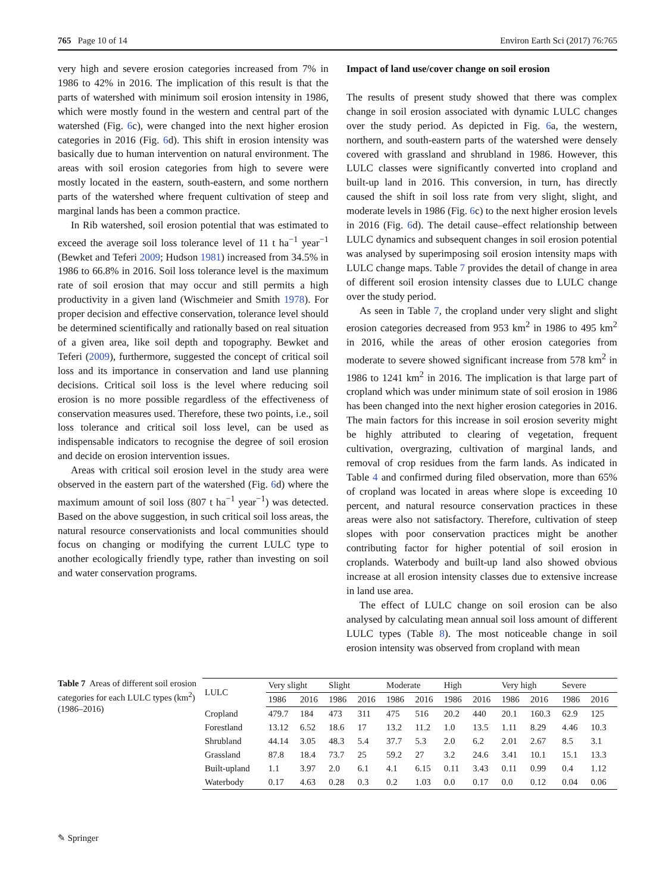765 Page 10 of 14 Environ Earth Sci (2017) 76:765
very high and severe erosion categories increased from 7% in 1986 to 42% in 2016. The implication of this result is that the parts of watershed with minimum soil erosion intensity in 1986, which were mostly found in the western and central part of the watershed (Fig. 6c), were changed into the next higher erosion categories in 2016 (Fig. 6d). This shift in erosion intensity was basically due to human intervention on natural environment. The areas with soil erosion categories from high to severe were mostly located in the eastern, south-eastern, and some northern parts of the watershed where frequent cultivation of steep and marginal lands has been a common practice.
In Rib watershed, soil erosion potential that was estimated to exceed the average soil loss tolerance level of 11 t ha<sup>−1</sup> year<sup>−1</sup> (Bewket and Teferi 2009; Hudson 1981) increased from 34.5% in 1986 to 66.8% in 2016. Soil loss tolerance level is the maximum rate of soil erosion that may occur and still permits a high productivity in a given land (Wischmeier and Smith 1978). For proper decision and effective conservation, tolerance level should be determined scientifically and rationally based on real situation of a given area, like soil depth and topography. Bewket and Teferi (2009), furthermore, suggested the concept of critical soil loss and its importance in conservation and land use planning decisions. Critical soil loss is the level where reducing soil erosion is no more possible regardless of the effectiveness of conservation measures used. Therefore, these two points, i.e., soil loss tolerance and critical soil loss level, can be used as indispensable indicators to recognise the degree of soil erosion and decide on erosion intervention issues.
Areas with critical soil erosion level in the study area were observed in the eastern part of the watershed (Fig. 6d) where the maximum amount of soil loss (807 t ha<sup>−1</sup> year<sup>−1</sup>) was detected. Based on the above suggestion, in such critical soil loss areas, the natural resource conservationists and local communities should focus on changing or modifying the current LULC type to another ecologically friendly type, rather than investing on soil and water conservation programs.
Impact of land use/cover change on soil erosion
The results of present study showed that there was complex change in soil erosion associated with dynamic LULC changes over the study period. As depicted in Fig. 6a, the western, northern, and south-eastern parts of the watershed were densely covered with grassland and shrubland in 1986. However, this LULC classes were significantly converted into cropland and built-up land in 2016. This conversion, in turn, has directly caused the shift in soil loss rate from very slight, slight, and moderate levels in 1986 (Fig. 6c) to the next higher erosion levels in 2016 (Fig. 6d). The detail cause–effect relationship between LULC dynamics and subsequent changes in soil erosion potential was analysed by superimposing soil erosion intensity maps with LULC change maps. Table 7 provides the detail of change in area of different soil erosion intensity classes due to LULC change over the study period.
As seen in Table 7, the cropland under very slight and slight erosion categories decreased from 953 km<sup>2</sup> in 1986 to 495 km<sup>2</sup> in 2016, while the areas of other erosion categories from moderate to severe showed significant increase from 578 km<sup>2</sup> in 1986 to 1241 km<sup>2</sup> in 2016. The implication is that large part of cropland which was under minimum state of soil erosion in 1986 has been changed into the next higher erosion categories in 2016. The main factors for this increase in soil erosion severity might be highly attributed to clearing of vegetation, frequent cultivation, overgrazing, cultivation of marginal lands, and removal of crop residues from the farm lands. As indicated in Table 4 and confirmed during filed observation, more than 65% of cropland was located in areas where slope is exceeding 10 percent, and natural resource conservation practices in these areas were also not satisfactory. Therefore, cultivation of steep slopes with poor conservation practices might be another contributing factor for higher potential of soil erosion in croplands. Waterbody and built-up land also showed obvious increase at all erosion intensity classes due to extensive increase in land use area.
The effect of LULC change on soil erosion can be also analysed by calculating mean annual soil loss amount of different LULC types (Table 8). The most noticeable change in soil erosion intensity was observed from cropland with mean
Table 7 Areas of different soil erosion categories for each LULC types (km<sup>2</sup>) (1986–2016)
| LULC | Very slight | | Slight | | Moderate | | High | | Very high | | Severe | |
| --- | --- | --- | --- | --- | --- | --- | --- | --- | --- | --- | --- | --- |
| | 1986 | 2016 | 1986 | 2016 | 1986 | 2016 | 1986 | 2016 | 1986 | 2016 | 1986 | 2016 |
| Cropland | 479.7 | 184 | 473 | 311 | 475 | 516 | 20.2 | 440 | 20.1 | 160.3 | 62.9 | 125 |
| Forestland | 13.12 | 6.52 | 18.6 | 17 | 13.2 | 11.2 | 1.0 | 13.5 | 1.11 | 8.29 | 4.46 | 10.3 |
| Shrubland | 44.14 | 3.05 | 48.3 | 5.4 | 37.7 | 5.3 | 2.0 | 6.2 | 2.01 | 2.67 | 8.5 | 3.1 |
| Grassland | 87.8 | 18.4 | 73.7 | 25 | 59.2 | 27 | 3.2 | 24.6 | 3.41 | 10.1 | 15.1 | 13.3 |
| Built-upland | 1.1 | 3.97 | 2.0 | 6.1 | 4.1 | 6.15 | 0.11 | 3.43 | 0.11 | 0.99 | 0.4 | 1.12 |
| Waterbody | 0.17 | 4.63 | 0.28 | 0.3 | 0.2 | 1.03 | 0.0 | 0.17 | 0.0 | 0.12 | 0.04 | 0.06 |
✎ Springer